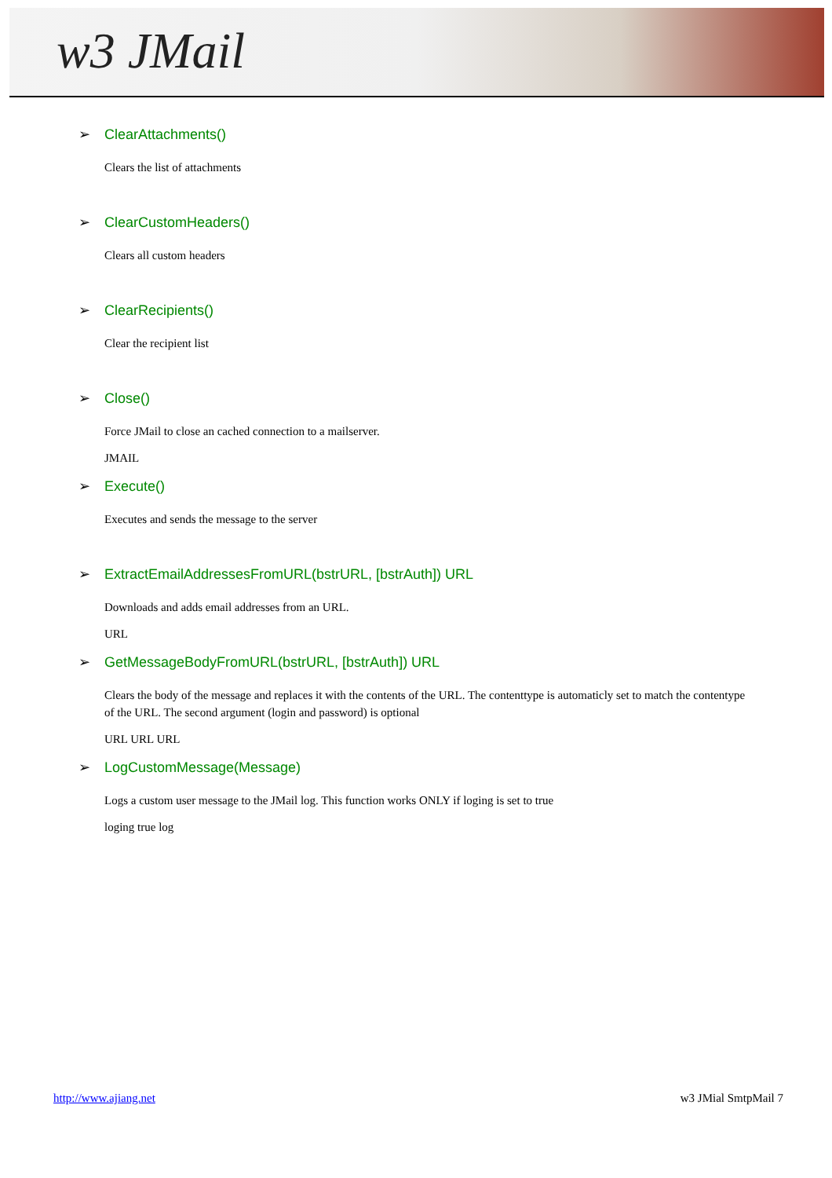w3 JMail
➢ ClearAttachments()
Clears the list of attachments
➢ ClearCustomHeaders()
Clears all custom headers
➢ ClearRecipients()
Clear the recipient list
➢ Close()
Force JMail to close an cached connection to a mailserver.
JMAIL
➢ Execute()
Executes and sends the message to the server
➢ ExtractEmailAddressesFromURL(bstrURL, [bstrAuth]) URL
Downloads and adds email addresses from an URL.
URL
➢ GetMessageBodyFromURL(bstrURL, [bstrAuth]) URL
Clears the body of the message and replaces it with the contents of the URL. The contenttype is automaticly set to match the contentype of the URL. The second argument (login and password) is optional
URL URL URL
➢ LogCustomMessage(Message)
Logs a custom user message to the JMail log. This function works ONLY if loging is set to true
loging true log
http://www.ajiang.net w3 JMial SmtpMail 7